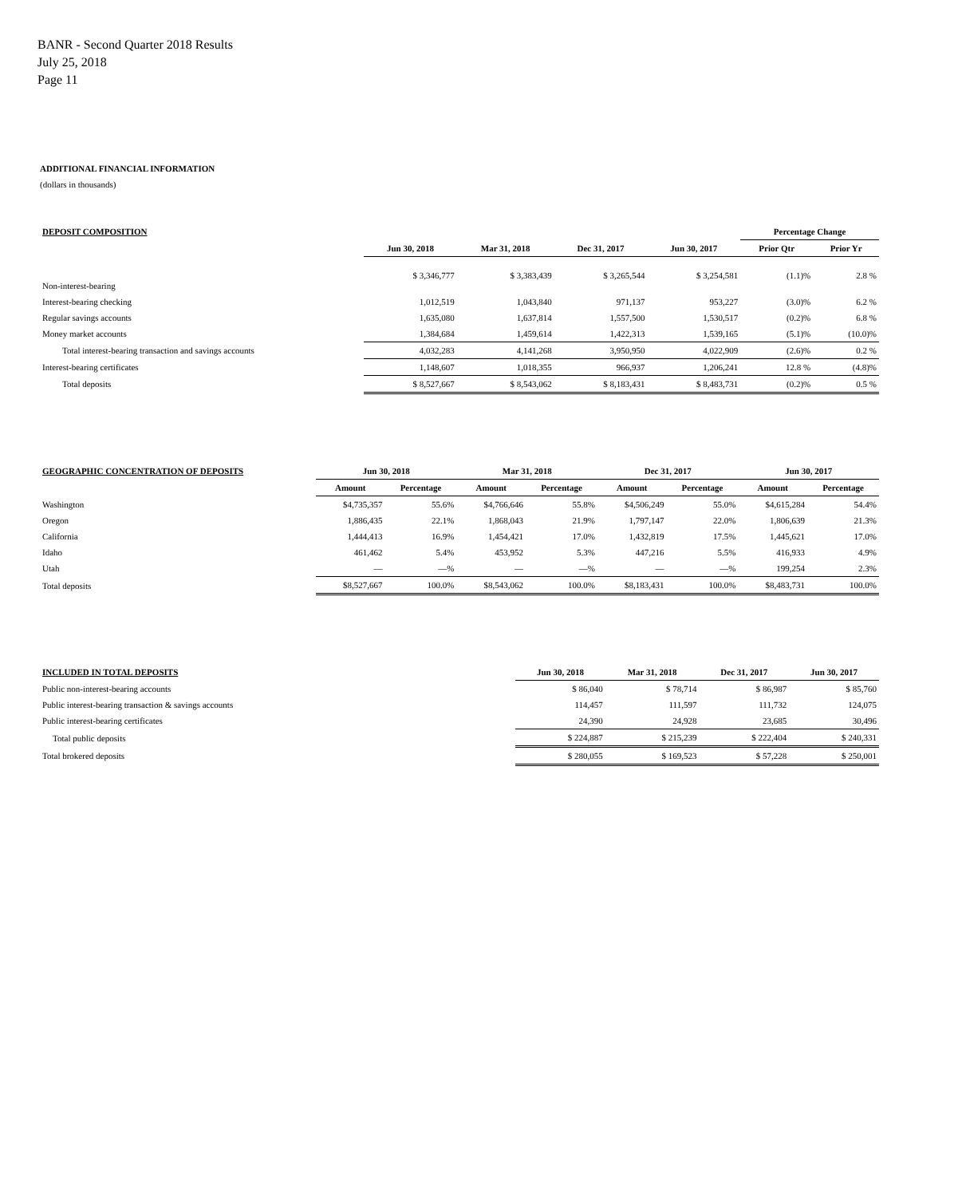BANR - Second Quarter 2018 Results
July 25, 2018
Page 11
ADDITIONAL FINANCIAL INFORMATION
(dollars in thousands)
| DEPOSIT COMPOSITION | | | | | Percentage Change | |
| --- | --- | --- | --- | --- | --- | --- |
| | Jun 30, 2018 | Mar 31, 2018 | Dec 31, 2017 | Jun 30, 2017 | Prior Qtr | Prior Yr |
| Non-interest-bearing | $ 3,346,777 | $ 3,383,439 | $ 3,265,544 | $ 3,254,581 | (1.1)% | 2.8 % |
| Interest-bearing checking | 1,012,519 | 1,043,840 | 971,137 | 953,227 | (3.0)% | 6.2 % |
| Regular savings accounts | 1,635,080 | 1,637,814 | 1,557,500 | 1,530,517 | (0.2)% | 6.8 % |
| Money market accounts | 1,384,684 | 1,459,614 | 1,422,313 | 1,539,165 | (5.1)% | (10.0)% |
| Total interest-bearing transaction and savings accounts | 4,032,283 | 4,141,268 | 3,950,950 | 4,022,909 | (2.6)% | 0.2 % |
| Interest-bearing certificates | 1,148,607 | 1,018,355 | 966,937 | 1,206,241 | 12.8 % | (4.8)% |
| Total deposits | $ 8,527,667 | $ 8,543,062 | $ 8,183,431 | $ 8,483,731 | (0.2)% | 0.5 % |
| GEOGRAPHIC CONCENTRATION OF DEPOSITS | Jun 30, 2018 | | Mar 31, 2018 | | Dec 31, 2017 | | Jun 30, 2017 | |
| --- | --- | --- | --- | --- | --- | --- | --- | --- |
| | Amount | Percentage | Amount | Percentage | Amount | Percentage | Amount | Percentage |
| Washington | $4,735,357 | 55.6% | $4,766,646 | 55.8% | $4,506,249 | 55.0% | $4,615,284 | 54.4% |
| Oregon | 1,886,435 | 22.1% | 1,868,043 | 21.9% | 1,797,147 | 22.0% | 1,806,639 | 21.3% |
| California | 1,444,413 | 16.9% | 1,454,421 | 17.0% | 1,432,819 | 17.5% | 1,445,621 | 17.0% |
| Idaho | 461,462 | 5.4% | 453,952 | 5.3% | 447,216 | 5.5% | 416,933 | 4.9% |
| Utah | — | —% | — | —% | — | —% | 199,254 | 2.3% |
| Total deposits | $8,527,667 | 100.0% | $8,543,062 | 100.0% | $8,183,431 | 100.0% | $8,483,731 | 100.0% |
| INCLUDED IN TOTAL DEPOSITS | Jun 30, 2018 | Mar 31, 2018 | Dec 31, 2017 | Jun 30, 2017 |
| --- | --- | --- | --- | --- |
| Public non-interest-bearing accounts | $ 86,040 | $ 78,714 | $ 86,987 | $ 85,760 |
| Public interest-bearing transaction & savings accounts | 114,457 | 111,597 | 111,732 | 124,075 |
| Public interest-bearing certificates | 24,390 | 24,928 | 23,685 | 30,496 |
| Total public deposits | $ 224,887 | $ 215,239 | $ 222,404 | $ 240,331 |
| Total brokered deposits | $ 280,055 | $ 169,523 | $ 57,228 | $ 250,001 |